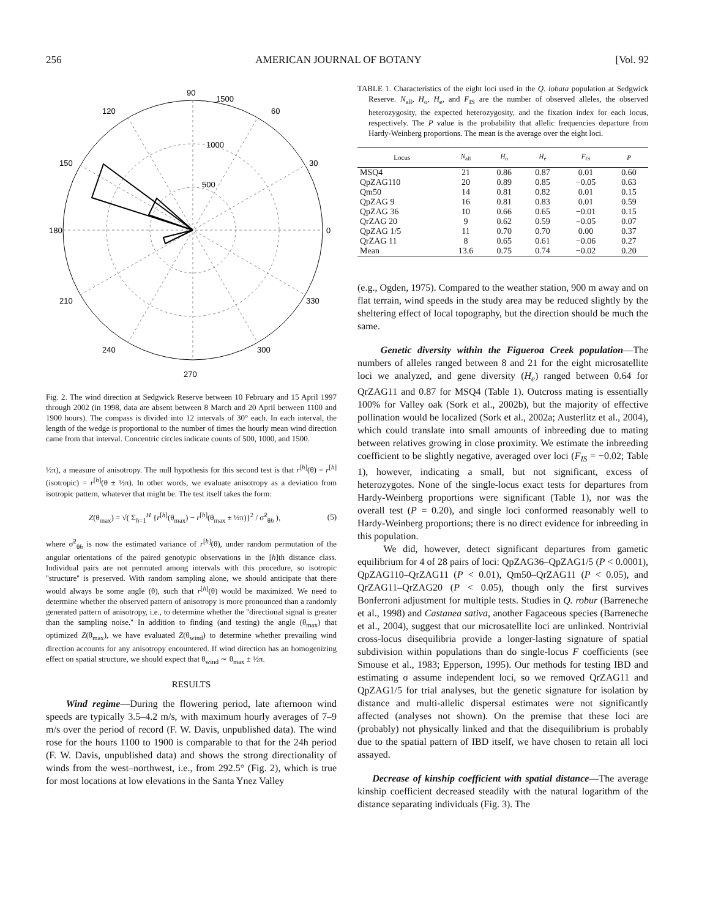256 AMERICAN JOURNAL OF BOTANY [Vol. 92
90
1500
120
60
1000
150
30
500
180
0
210
330
240
300
270
Fig. 2. The wind direction at Sedgwick Reserve between 10 February and 15 April 1997 through 2002 (in 1998, data are absent between 8 March and 20 April between 1100 and 1900 hours). The compass is divided into 12 intervals of 30° each. In each interval, the length of the wedge is proportional to the number of times the hourly mean wind direction came from that interval. Concentric circles indicate counts of 500, 1000, and 1500.
½π), a measure of anisotropy. The null hypothesis for this second test is that r<sup>[h]</sup>(θ) = r<sup>[h]</sup>(isotropic) = r<sup>[h]</sup>(θ ± ½π). In other words, we evaluate anisotropy as a deviation from isotropic pattern, whatever that might be. The test itself takes the form:
Z(θ<sub>max</sub>) = √( Σ<sub>h=1</sub><sup>H</sup> {r<sup>[h]</sup>(θ<sub>max</sub>) − r<sup>[h]</sup>(θ<sub>max</sub> ± ½π)}<sup>2</sup> / σ̃<sup>2</sup><sub>θh</sub> ), (5)
where σ̃<sup>2</sup><sub>θh</sub> is now the estimated variance of r<sup>[h]</sup>(θ), under random permutation of the angular orientations of the paired genotypic observations in the [h]th distance class. Individual pairs are not permuted among intervals with this procedure, so isotropic ''structure'' is preserved. With random sampling alone, we should anticipate that there would always be some angle (θ), such that r<sup>[h]</sup>(θ) would be maximized. We need to determine whether the observed pattern of anisotropy is more pronounced than a randomly generated pattern of anisotropy, i.e., to determine whether the ''directional signal is greater than the sampling noise.'' In addition to finding (and testing) the angle (θ<sub>max</sub>) that optimized Z(θ<sub>max</sub>), we have evaluated Z(θ<sub>wind</sub>) to determine whether prevailing wind direction accounts for any anisotropy encountered. If wind direction has an homogenizing effect on spatial structure, we should expect that θ<sub>wind</sub> ∼ θ<sub>max</sub> ± ½π.
RESULTS
Wind regime—During the flowering period, late afternoon wind speeds are typically 3.5–4.2 m/s, with maximum hourly averages of 7–9 m/s over the period of record (F. W. Davis, unpublished data). The wind rose for the hours 1100 to 1900 is comparable to that for the 24h period (F. W. Davis, unpublished data) and shows the strong directionality of winds from the west–northwest, i.e., from 292.5° (Fig. 2), which is true for most locations at low elevations in the Santa Ynez Valley
TABLE 1. Characteristics of the eight loci used in the Q. lobata population at Sedgwick Reserve. N<sub>all</sub>, H<sub>o</sub>, H<sub>e</sub>, and F<sub>IS</sub> are the number of observed alleles, the observed heterozygosity, the expected heterozygosity, and the fixation index for each locus, respectively. The P value is the probability that allelic frequencies departure from Hardy-Weinberg proportions. The mean is the average over the eight loci.
| Locus | N<sub>all</sub> | H<sub>o</sub> | H<sub>e</sub> | F<sub>IS</sub> | P |
| --- | --- | --- | --- | --- | --- |
| MSQ4 | 21 | 0.86 | 0.87 | 0.01 | 0.60 |
| QpZAG110 | 20 | 0.89 | 0.85 | −0.05 | 0.63 |
| Qm50 | 14 | 0.81 | 0.82 | 0.01 | 0.15 |
| QpZAG 9 | 16 | 0.81 | 0.83 | 0.01 | 0.59 |
| QpZAG 36 | 10 | 0.66 | 0.65 | −0.01 | 0.15 |
| QrZAG 20 | 9 | 0.62 | 0.59 | −0.05 | 0.07 |
| QpZAG 1/5 | 11 | 0.70 | 0.70 | 0.00 | 0.37 |
| QrZAG 11 | 8 | 0.65 | 0.61 | −0.06 | 0.27 |
| Mean | 13.6 | 0.75 | 0.74 | −0.02 | 0.20 |
(e.g., Ogden, 1975). Compared to the weather station, 900 m away and on flat terrain, wind speeds in the study area may be reduced slightly by the sheltering effect of local topography, but the direction should be much the same.
Genetic diversity within the Figueroa Creek population—The numbers of alleles ranged between 8 and 21 for the eight microsatellite loci we analyzed, and gene diversity (H<sub>e</sub>) ranged between 0.64 for QrZAG11 and 0.87 for MSQ4 (Table 1). Outcross mating is essentially 100% for Valley oak (Sork et al., 2002b), but the majority of effective pollination would be localized (Sork et al., 2002a; Austerlitz et al., 2004), which could translate into small amounts of inbreeding due to mating between relatives growing in close proximity. We estimate the inbreeding coefficient to be slightly negative, averaged over loci (F<sub>IS</sub> = −0.02; Table 1), however, indicating a small, but not significant, excess of heterozygotes. None of the single-locus exact tests for departures from Hardy-Weinberg proportions were significant (Table 1), nor was the overall test (P = 0.20), and single loci conformed reasonably well to Hardy-Weinberg proportions; there is no direct evidence for inbreeding in this population.
We did, however, detect significant departures from gametic equilibrium for 4 of 28 pairs of loci: QpZAG36–QpZAG1/5 (P < 0.0001), QpZAG110–QrZAG11 (P < 0.01), Qm50–QrZAG11 (P < 0.05), and QrZAG11–QrZAG20 (P < 0.05), though only the first survives Bonferroni adjustment for multiple tests. Studies in Q. robur (Barreneche et al., 1998) and Castanea sativa, another Fagaceous species (Barreneche et al., 2004), suggest that our microsatellite loci are unlinked. Nontrivial cross-locus disequilibria provide a longer-lasting signature of spatial subdivision within populations than do single-locus F coefficients (see Smouse et al., 1983; Epperson, 1995). Our methods for testing IBD and estimating σ assume independent loci, so we removed QrZAG11 and QpZAG1/5 for trial analyses, but the genetic signature for isolation by distance and multi-allelic dispersal estimates were not significantly affected (analyses not shown). On the premise that these loci are (probably) not physically linked and that the disequilibrium is probably due to the spatial pattern of IBD itself, we have chosen to retain all loci assayed.
Decrease of kinship coefficient with spatial distance—The average kinship coefficient decreased steadily with the natural logarithm of the distance separating individuals (Fig. 3). The